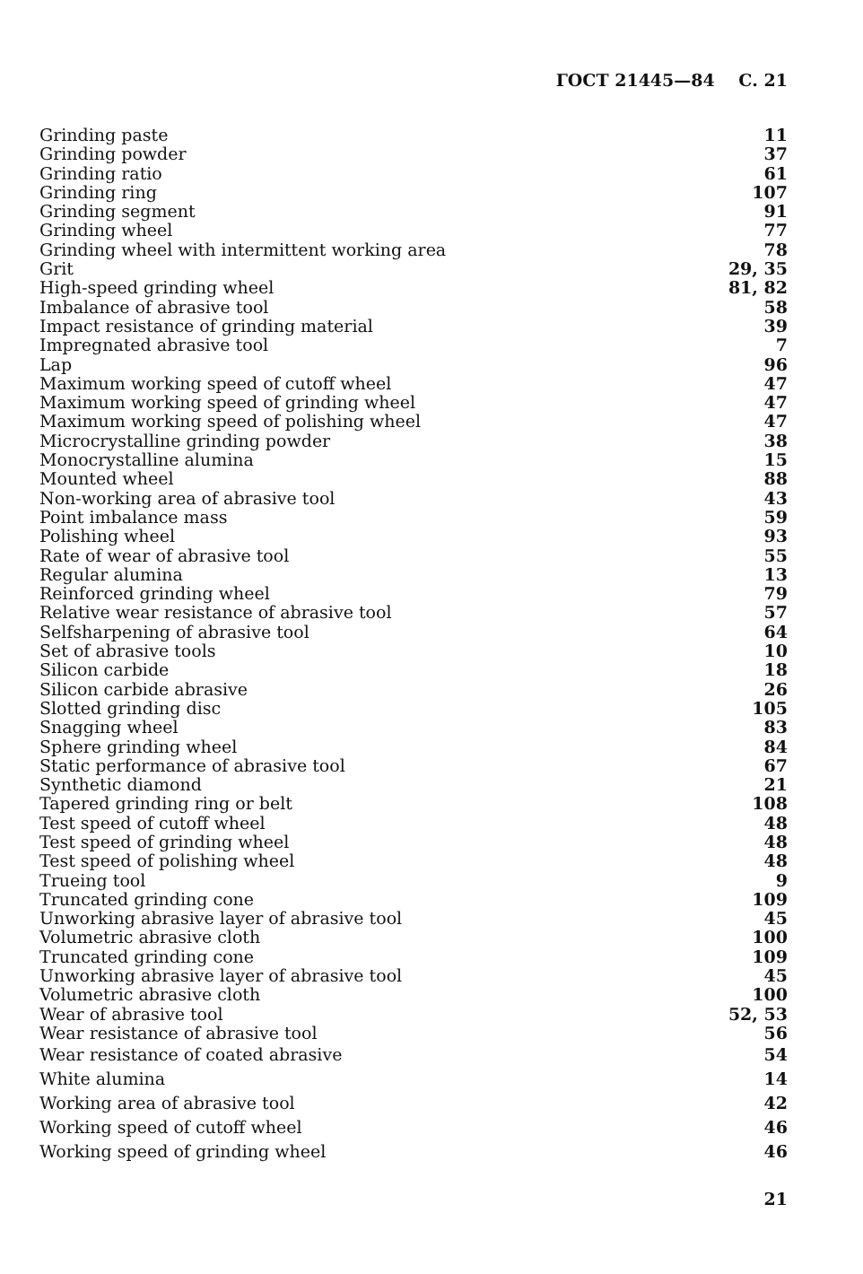ГОСТ 21445—84 С. 21
| Grinding paste | 11 |
| Grinding powder | 37 |
| Grinding ratio | 61 |
| Grinding ring | 107 |
| Grinding segment | 91 |
| Grinding wheel | 77 |
| Grinding wheel with intermittent working area | 78 |
| Grit | 29, 35 |
| High-speed grinding wheel | 81, 82 |
| Imbalance of abrasive tool | 58 |
| Impact resistance of grinding material | 39 |
| Impregnated abrasive tool | 7 |
| Lap | 96 |
| Maximum working speed of cutoff wheel | 47 |
| Maximum working speed of grinding wheel | 47 |
| Maximum working speed of polishing wheel | 47 |
| Microcrystalline grinding powder | 38 |
| Monocrystalline alumina | 15 |
| Mounted wheel | 88 |
| Non-working area of abrasive tool | 43 |
| Point imbalance mass | 59 |
| Polishing wheel | 93 |
| Rate of wear of abrasive tool | 55 |
| Regular alumina | 13 |
| Reinforced grinding wheel | 79 |
| Relative wear resistance of abrasive tool | 57 |
| Selfsharpening of abrasive tool | 64 |
| Set of abrasive tools | 10 |
| Silicon carbide | 18 |
| Silicon carbide abrasive | 26 |
| Slotted grinding disc | 105 |
| Snagging wheel | 83 |
| Sphere grinding wheel | 84 |
| Static performance of abrasive tool | 67 |
| Synthetic diamond | 21 |
| Tapered grinding ring or belt | 108 |
| Test speed of cutoff wheel | 48 |
| Test speed of grinding wheel | 48 |
| Test speed of polishing wheel | 48 |
| Trueing tool | 9 |
| Truncated grinding cone | 109 |
| Unworking abrasive layer of abrasive tool | 45 |
| Volumetric abrasive cloth | 100 |
| Truncated grinding cone | 109 |
| Unworking abrasive layer of abrasive tool | 45 |
| Volumetric abrasive cloth | 100 |
| Wear of abrasive tool | 52, 53 |
| Wear resistance of abrasive tool | 56 |
| Wear resistance of coated abrasive | 54 |
| White alumina | 14 |
| Working area of abrasive tool | 42 |
| Working speed of cutoff wheel | 46 |
| Working speed of grinding wheel | 46 |
21